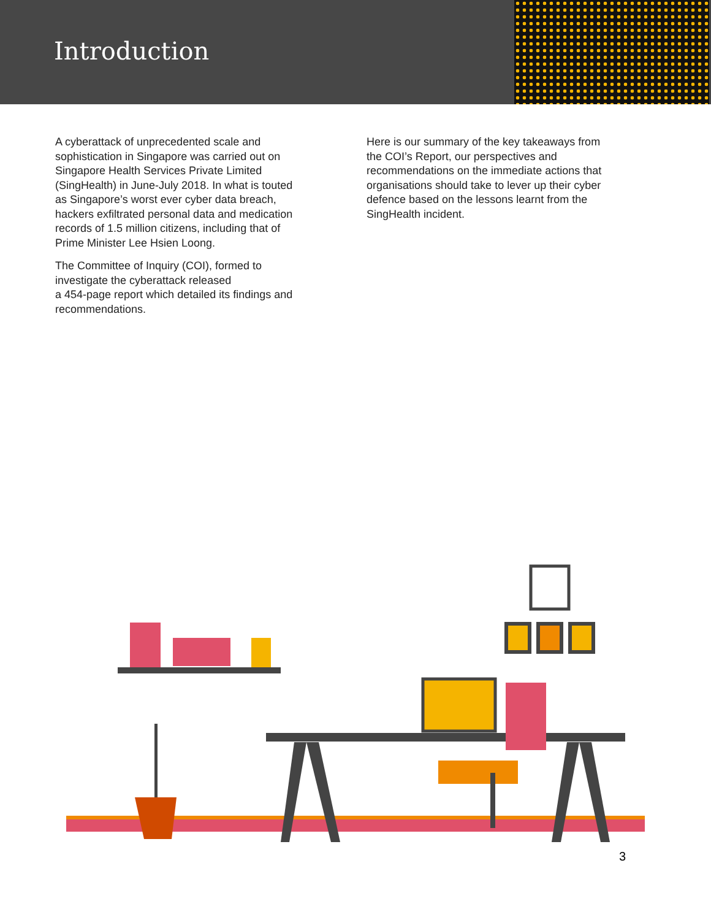Introduction
A cyberattack of unprecedented scale and sophistication in Singapore was carried out on Singapore Health Services Private Limited (SingHealth) in June-July 2018. In what is touted as Singapore’s worst ever cyber data breach, hackers exfiltrated personal data and medication records of 1.5 million citizens, including that of Prime Minister Lee Hsien Loong.
The Committee of Inquiry (COI), formed to investigate the cyberattack released
a 454-page report which detailed its findings and recommendations.
Here is our summary of the key takeaways from the COI’s Report, our perspectives and recommendations on the immediate actions that organisations should take to lever up their cyber defence based on the lessons learnt from the SingHealth incident.
3